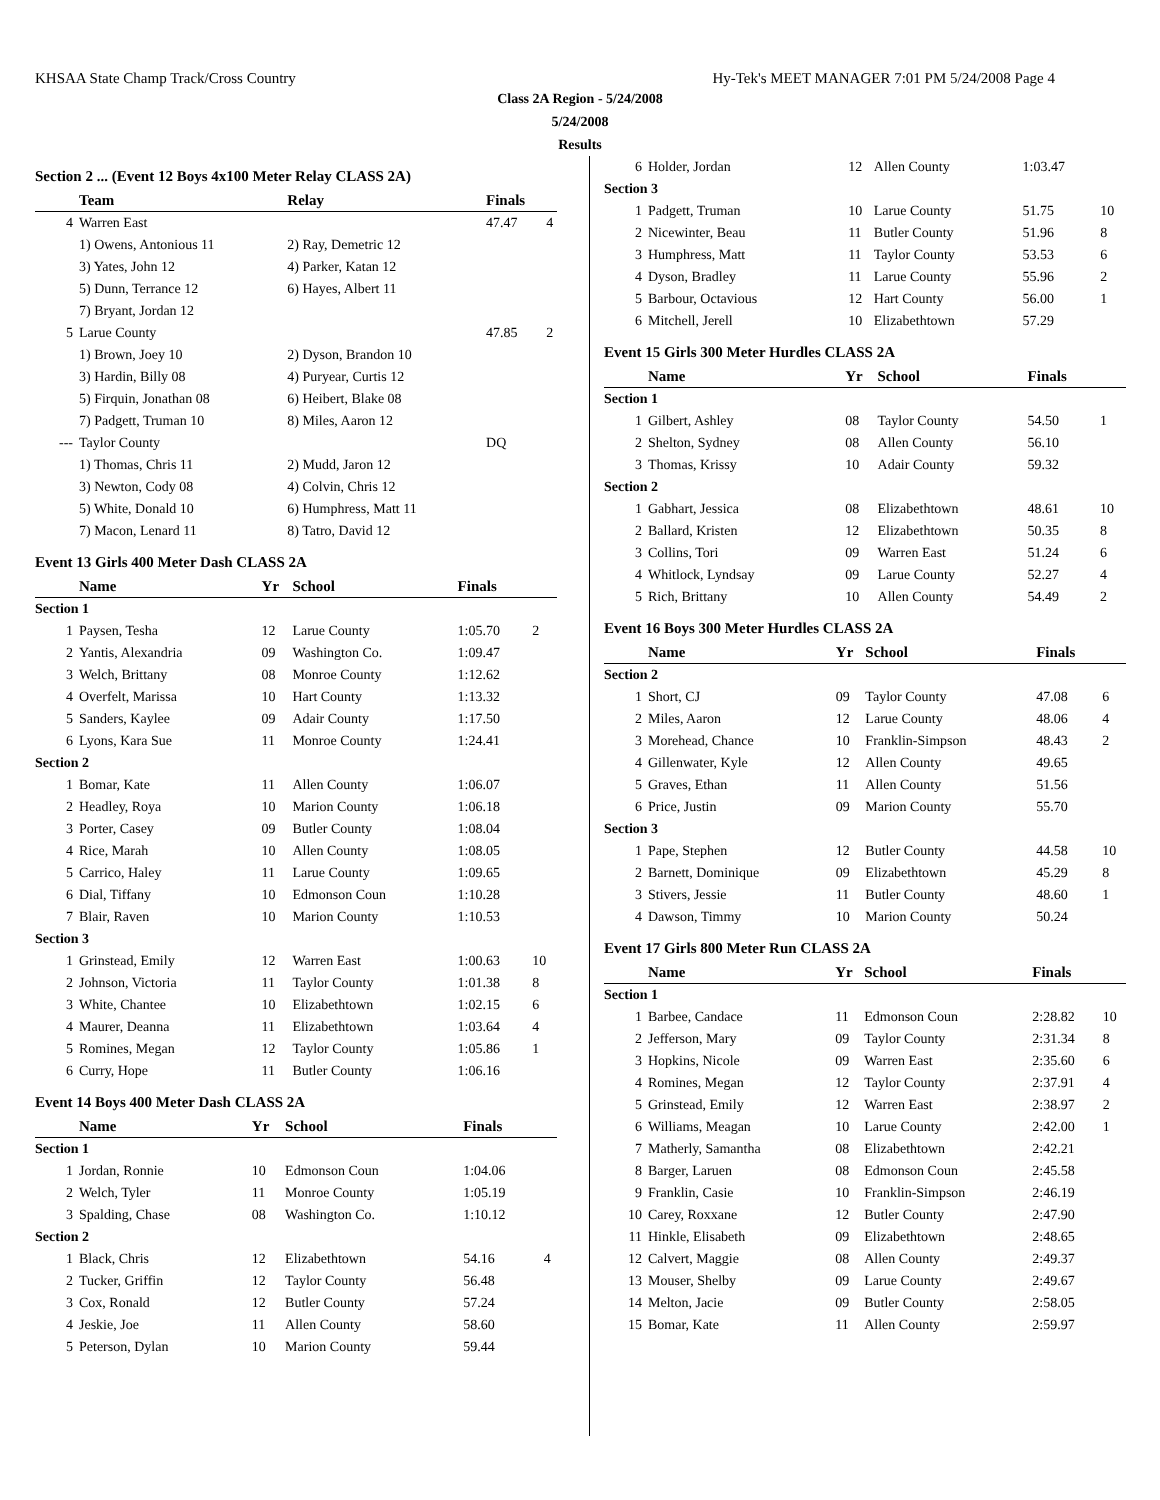KHSAA State Champ Track/Cross Country Hy-Tek's MEET MANAGER 7:01 PM 5/24/2008 Page 4
Class 2A Region - 5/24/2008
5/24/2008
Results
Section 2 ... (Event 12 Boys 4x100 Meter Relay CLASS 2A)
| | Team | Relay | Finals | |
| --- | --- | --- | --- | --- |
| 4 | Warren East | | 47.47 | 4 |
| | 1) Owens, Antonious 11 | 2) Ray, Demetric 12 | | |
| | 3) Yates, John 12 | 4) Parker, Katan 12 | | |
| | 5) Dunn, Terrance 12 | 6) Hayes, Albert 11 | | |
| | 7) Bryant, Jordan 12 | | | |
| 5 | Larue County | | 47.85 | 2 |
| | 1) Brown, Joey 10 | 2) Dyson, Brandon 10 | | |
| | 3) Hardin, Billy 08 | 4) Puryear, Curtis 12 | | |
| | 5) Firquin, Jonathan 08 | 6) Heibert, Blake 08 | | |
| | 7) Padgett, Truman 10 | 8) Miles, Aaron 12 | | |
| --- | Taylor County | | DQ | |
| | 1) Thomas, Chris 11 | 2) Mudd, Jaron 12 | | |
| | 3) Newton, Cody 08 | 4) Colvin, Chris 12 | | |
| | 5) White, Donald 10 | 6) Humphress, Matt 11 | | |
| | 7) Macon, Lenard 11 | 8) Tatro, David 12 | | |
Event 13 Girls 400 Meter Dash CLASS 2A
| | Name | Yr | School | Finals | |
| --- | --- | --- | --- | --- | --- |
| Section 1 | | | | | |
| 1 | Paysen, Tesha | 12 | Larue County | 1:05.70 | 2 |
| 2 | Yantis, Alexandria | 09 | Washington Co. | 1:09.47 | |
| 3 | Welch, Brittany | 08 | Monroe County | 1:12.62 | |
| 4 | Overfelt, Marissa | 10 | Hart County | 1:13.32 | |
| 5 | Sanders, Kaylee | 09 | Adair County | 1:17.50 | |
| 6 | Lyons, Kara Sue | 11 | Monroe County | 1:24.41 | |
| Section 2 | | | | | |
| 1 | Bomar, Kate | 11 | Allen County | 1:06.07 | |
| 2 | Headley, Roya | 10 | Marion County | 1:06.18 | |
| 3 | Porter, Casey | 09 | Butler County | 1:08.04 | |
| 4 | Rice, Marah | 10 | Allen County | 1:08.05 | |
| 5 | Carrico, Haley | 11 | Larue County | 1:09.65 | |
| 6 | Dial, Tiffany | 10 | Edmonson Coun | 1:10.28 | |
| 7 | Blair, Raven | 10 | Marion County | 1:10.53 | |
| Section 3 | | | | | |
| 1 | Grinstead, Emily | 12 | Warren East | 1:00.63 | 10 |
| 2 | Johnson, Victoria | 11 | Taylor County | 1:01.38 | 8 |
| 3 | White, Chantee | 10 | Elizabethtown | 1:02.15 | 6 |
| 4 | Maurer, Deanna | 11 | Elizabethtown | 1:03.64 | 4 |
| 5 | Romines, Megan | 12 | Taylor County | 1:05.86 | 1 |
| 6 | Curry, Hope | 11 | Butler County | 1:06.16 | |
Event 14 Boys 400 Meter Dash CLASS 2A
| | Name | Yr | School | Finals | |
| --- | --- | --- | --- | --- | --- |
| Section 1 | | | | | |
| 1 | Jordan, Ronnie | 10 | Edmonson Coun | 1:04.06 | |
| 2 | Welch, Tyler | 11 | Monroe County | 1:05.19 | |
| 3 | Spalding, Chase | 08 | Washington Co. | 1:10.12 | |
| Section 2 | | | | | |
| 1 | Black, Chris | 12 | Elizabethtown | 54.16 | 4 |
| 2 | Tucker, Griffin | 12 | Taylor County | 56.48 | |
| 3 | Cox, Ronald | 12 | Butler County | 57.24 | |
| 4 | Jeskie, Joe | 11 | Allen County | 58.60 | |
| 5 | Peterson, Dylan | 10 | Marion County | 59.44 | |
| 6 | Holder, Jordan | 12 | Allen County | 1:03.47 | |
| Section 3 | | | | | |
| 1 | Padgett, Truman | 10 | Larue County | 51.75 | 10 |
| 2 | Nicewinter, Beau | 11 | Butler County | 51.96 | 8 |
| 3 | Humphress, Matt | 11 | Taylor County | 53.53 | 6 |
| 4 | Dyson, Bradley | 11 | Larue County | 55.96 | 2 |
| 5 | Barbour, Octavious | 12 | Hart County | 56.00 | 1 |
| 6 | Mitchell, Jerell | 10 | Elizabethtown | 57.29 | |
Event 15 Girls 300 Meter Hurdles CLASS 2A
| | Name | Yr | School | Finals | |
| --- | --- | --- | --- | --- | --- |
| Section 1 | | | | | |
| 1 | Gilbert, Ashley | 08 | Taylor County | 54.50 | 1 |
| 2 | Shelton, Sydney | 08 | Allen County | 56.10 | |
| 3 | Thomas, Krissy | 10 | Adair County | 59.32 | |
| Section 2 | | | | | |
| 1 | Gabhart, Jessica | 08 | Elizabethtown | 48.61 | 10 |
| 2 | Ballard, Kristen | 12 | Elizabethtown | 50.35 | 8 |
| 3 | Collins, Tori | 09 | Warren East | 51.24 | 6 |
| 4 | Whitlock, Lyndsay | 09 | Larue County | 52.27 | 4 |
| 5 | Rich, Brittany | 10 | Allen County | 54.49 | 2 |
Event 16 Boys 300 Meter Hurdles CLASS 2A
| | Name | Yr | School | Finals | |
| --- | --- | --- | --- | --- | --- |
| Section 2 | | | | | |
| 1 | Short, CJ | 09 | Taylor County | 47.08 | 6 |
| 2 | Miles, Aaron | 12 | Larue County | 48.06 | 4 |
| 3 | Morehead, Chance | 10 | Franklin-Simpson | 48.43 | 2 |
| 4 | Gillenwater, Kyle | 12 | Allen County | 49.65 | |
| 5 | Graves, Ethan | 11 | Allen County | 51.56 | |
| 6 | Price, Justin | 09 | Marion County | 55.70 | |
| Section 3 | | | | | |
| 1 | Pape, Stephen | 12 | Butler County | 44.58 | 10 |
| 2 | Barnett, Dominique | 09 | Elizabethtown | 45.29 | 8 |
| 3 | Stivers, Jessie | 11 | Butler County | 48.60 | 1 |
| 4 | Dawson, Timmy | 10 | Marion County | 50.24 | |
Event 17 Girls 800 Meter Run CLASS 2A
| | Name | Yr | School | Finals | |
| --- | --- | --- | --- | --- | --- |
| Section 1 | | | | | |
| 1 | Barbee, Candace | 11 | Edmonson Coun | 2:28.82 | 10 |
| 2 | Jefferson, Mary | 09 | Taylor County | 2:31.34 | 8 |
| 3 | Hopkins, Nicole | 09 | Warren East | 2:35.60 | 6 |
| 4 | Romines, Megan | 12 | Taylor County | 2:37.91 | 4 |
| 5 | Grinstead, Emily | 12 | Warren East | 2:38.97 | 2 |
| 6 | Williams, Meagan | 10 | Larue County | 2:42.00 | 1 |
| 7 | Matherly, Samantha | 08 | Elizabethtown | 2:42.21 | |
| 8 | Barger, Laruen | 08 | Edmonson Coun | 2:45.58 | |
| 9 | Franklin, Casie | 10 | Franklin-Simpson | 2:46.19 | |
| 10 | Carey, Roxxane | 12 | Butler County | 2:47.90 | |
| 11 | Hinkle, Elisabeth | 09 | Elizabethtown | 2:48.65 | |
| 12 | Calvert, Maggie | 08 | Allen County | 2:49.37 | |
| 13 | Mouser, Shelby | 09 | Larue County | 2:49.67 | |
| 14 | Melton, Jacie | 09 | Butler County | 2:58.05 | |
| 15 | Bomar, Kate | 11 | Allen County | 2:59.97 | |